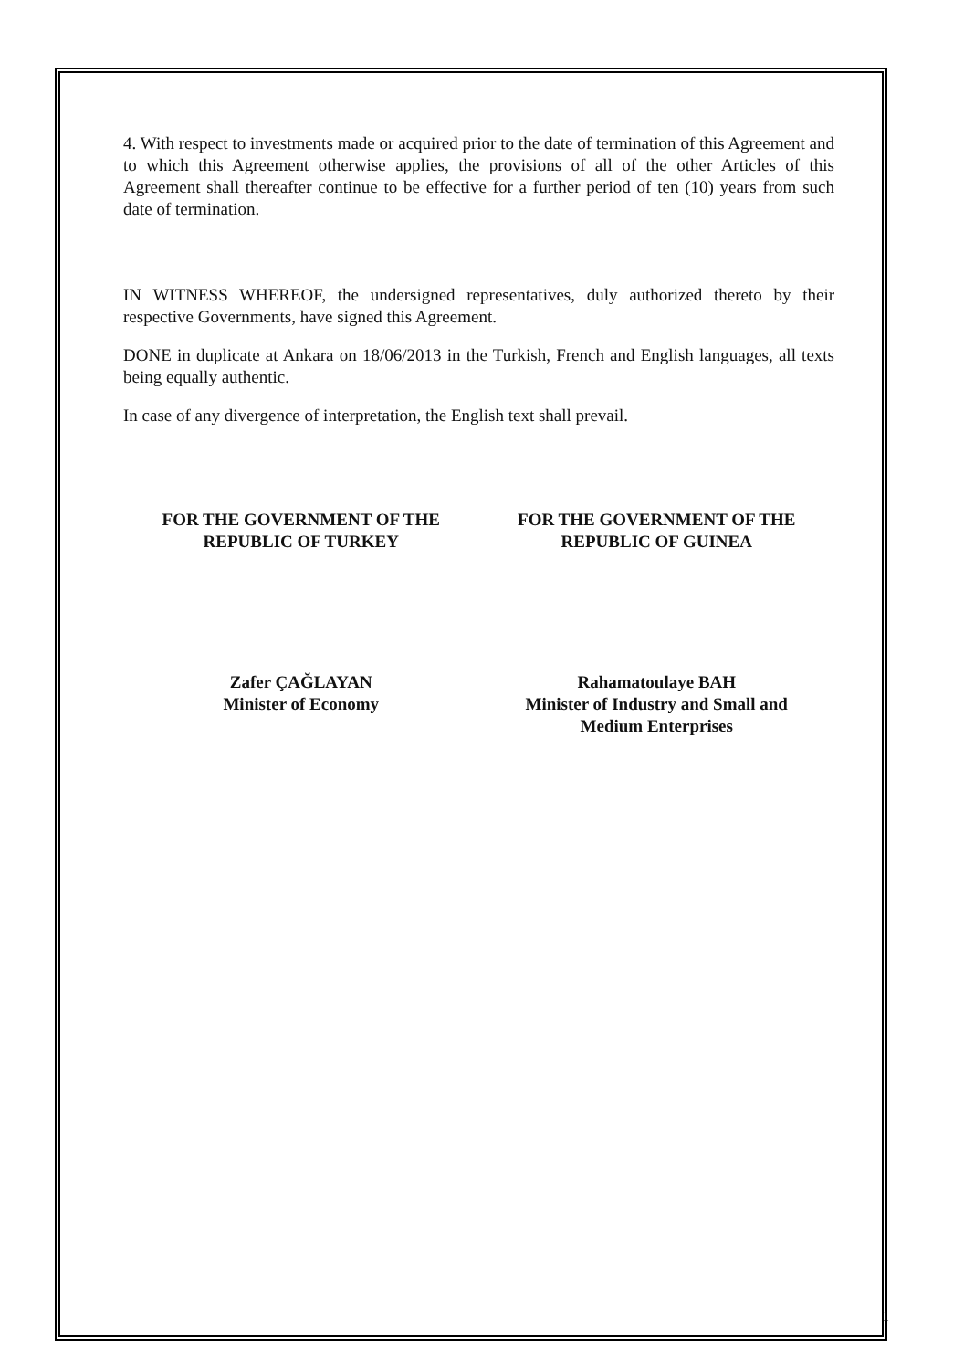4. With respect to investments made or acquired prior to the date of termination of this Agreement and to which this Agreement otherwise applies, the provisions of all of the other Articles of this Agreement shall thereafter continue to be effective for a further period of ten (10) years from such date of termination.
IN WITNESS WHEREOF, the undersigned representatives, duly authorized thereto by their respective Governments, have signed this Agreement.
DONE in duplicate at Ankara on 18/06/2013 in the Turkish, French and English languages, all texts being equally authentic.
In case of any divergence of interpretation, the English text shall prevail.
FOR THE GOVERNMENT OF THE
REPUBLIC OF TURKEY
Zafer ÇAĞLAYAN
Minister of Economy
FOR THE GOVERNMENT OF THE
REPUBLIC OF GUINEA
Rahamatoulaye BAH
Minister of Industry and Small and
Medium Enterprises
1